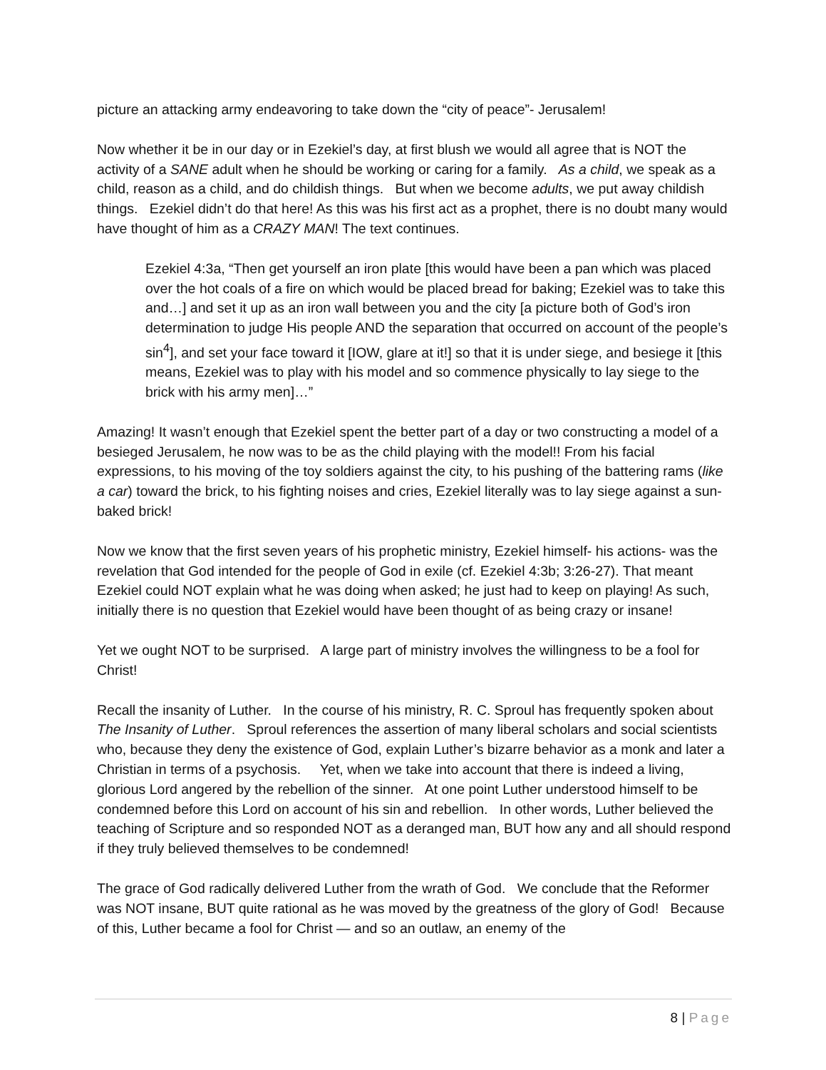picture an attacking army endeavoring to take down the “city of peace”- Jerusalem!
Now whether it be in our day or in Ezekiel’s day, at first blush we would all agree that is NOT the activity of a SANE adult when he should be working or caring for a family. As a child, we speak as a child, reason as a child, and do childish things. But when we become adults, we put away childish things. Ezekiel didn’t do that here! As this was his first act as a prophet, there is no doubt many would have thought of him as a CRAZY MAN! The text continues.
Ezekiel 4:3a, “Then get yourself an iron plate [this would have been a pan which was placed over the hot coals of a fire on which would be placed bread for baking; Ezekiel was to take this and…] and set it up as an iron wall between you and the city [a picture both of God’s iron determination to judge His people AND the separation that occurred on account of the people’s sin<sup>4</sup>], and set your face toward it [IOW, glare at it!] so that it is under siege, and besiege it [this means, Ezekiel was to play with his model and so commence physically to lay siege to the brick with his army men]…”
Amazing! It wasn’t enough that Ezekiel spent the better part of a day or two constructing a model of a besieged Jerusalem, he now was to be as the child playing with the model!! From his facial expressions, to his moving of the toy soldiers against the city, to his pushing of the battering rams (like a car) toward the brick, to his fighting noises and cries, Ezekiel literally was to lay siege against a sun-baked brick!
Now we know that the first seven years of his prophetic ministry, Ezekiel himself- his actions- was the revelation that God intended for the people of God in exile (cf. Ezekiel 4:3b; 3:26-27). That meant Ezekiel could NOT explain what he was doing when asked; he just had to keep on playing! As such, initially there is no question that Ezekiel would have been thought of as being crazy or insane!
Yet we ought NOT to be surprised. A large part of ministry involves the willingness to be a fool for Christ!
Recall the insanity of Luther. In the course of his ministry, R. C. Sproul has frequently spoken about The Insanity of Luther. Sproul references the assertion of many liberal scholars and social scientists who, because they deny the existence of God, explain Luther’s bizarre behavior as a monk and later a Christian in terms of a psychosis. Yet, when we take into account that there is indeed a living, glorious Lord angered by the rebellion of the sinner. At one point Luther understood himself to be condemned before this Lord on account of his sin and rebellion. In other words, Luther believed the teaching of Scripture and so responded NOT as a deranged man, BUT how any and all should respond if they truly believed themselves to be condemned!
The grace of God radically delivered Luther from the wrath of God. We conclude that the Reformer was NOT insane, BUT quite rational as he was moved by the greatness of the glory of God! Because of this, Luther became a fool for Christ — and so an outlaw, an enemy of the
8 | Page